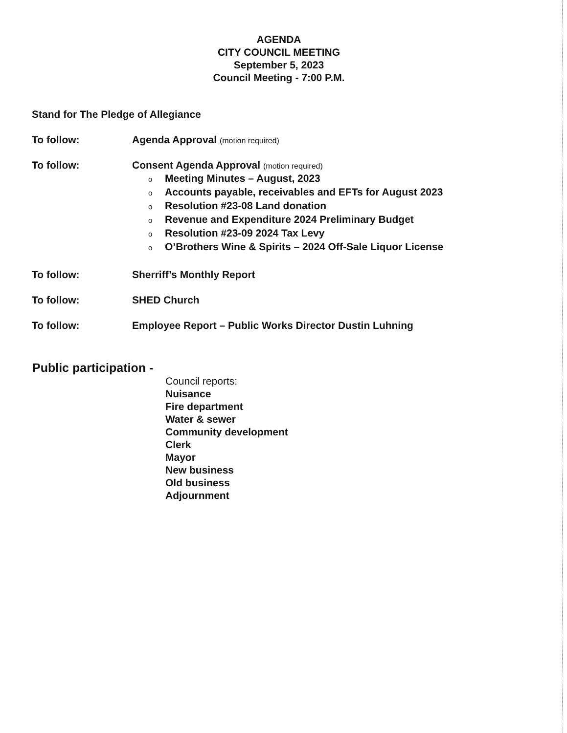AGENDA
CITY COUNCIL MEETING
September 5, 2023
Council Meeting - 7:00 P.M.
Stand for The Pledge of Allegiance
To follow: Agenda Approval (motion required)
To follow: Consent Agenda Approval (motion required)
o Meeting Minutes – August, 2023
o Accounts payable, receivables and EFTs for August 2023
o Resolution #23-08 Land donation
o Revenue and Expenditure 2024 Preliminary Budget
o Resolution #23-09 2024 Tax Levy
o O’Brothers Wine & Spirits – 2024 Off-Sale Liquor License
To follow: Sherriff’s Monthly Report
To follow: SHED Church
To follow: Employee Report – Public Works Director Dustin Luhning
Public participation -
Council reports:
Nuisance
Fire department
Water & sewer
Community development
Clerk
Mayor
New business
Old business
Adjournment